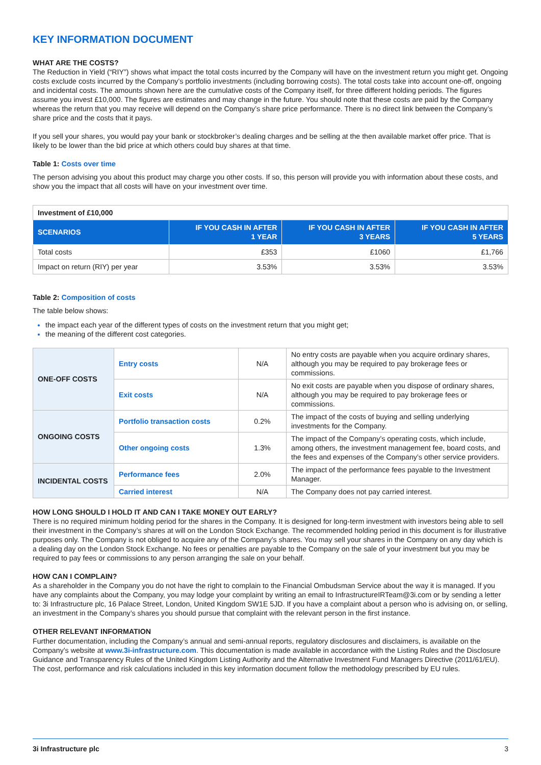KEY INFORMATION DOCUMENT
WHAT ARE THE COSTS?
The Reduction in Yield (“RIY”) shows what impact the total costs incurred by the Company will have on the investment return you might get. Ongoing costs exclude costs incurred by the Company's portfolio investments (including borrowing costs). The total costs take into account one-off, ongoing and incidental costs. The amounts shown here are the cumulative costs of the Company itself, for three different holding periods. The figures assume you invest £10,000. The figures are estimates and may change in the future. You should note that these costs are paid by the Company whereas the return that you may receive will depend on the Company’s share price performance. There is no direct link between the Company’s share price and the costs that it pays.
If you sell your shares, you would pay your bank or stockbroker’s dealing charges and be selling at the then available market offer price. That is likely to be lower than the bid price at which others could buy shares at that time.
Table 1: Costs over time
The person advising you about this product may charge you other costs. If so, this person will provide you with information about these costs, and show you the impact that all costs will have on your investment over time.
| Investment of £10,000 | | | |
| SCENARIOS | IF YOU CASH IN AFTER 1 YEAR | IF YOU CASH IN AFTER 3 YEARS | IF YOU CASH IN AFTER 5 YEARS |
| Total costs | £353 | £1060 | £1,766 |
| Impact on return (RIY) per year | 3.53% | 3.53% | 3.53% |
Table 2: Composition of costs
The table below shows:
the impact each year of the different types of costs on the investment return that you might get;
the meaning of the different cost categories.
| ONE-OFF COSTS | Entry costs | N/A | No entry costs are payable when you acquire ordinary shares, although you may be required to pay brokerage fees or commissions. |
| | Exit costs | N/A | No exit costs are payable when you dispose of ordinary shares, although you may be required to pay brokerage fees or commissions. |
| ONGOING COSTS | Portfolio transaction costs | 0.2% | The impact of the costs of buying and selling underlying investments for the Company. |
| | Other ongoing costs | 1.3% | The impact of the Company’s operating costs, which include, among others, the investment management fee, board costs, and the fees and expenses of the Company’s other service providers. |
| INCIDENTAL COSTS | Performance fees | 2.0% | The impact of the performance fees payable to the Investment Manager. |
| | Carried interest | N/A | The Company does not pay carried interest. |
HOW LONG SHOULD I HOLD IT AND CAN I TAKE MONEY OUT EARLY?
There is no required minimum holding period for the shares in the Company. It is designed for long-term investment with investors being able to sell their investment in the Company’s shares at will on the London Stock Exchange. The recommended holding period in this document is for illustrative purposes only. The Company is not obliged to acquire any of the Company’s shares. You may sell your shares in the Company on any day which is a dealing day on the London Stock Exchange. No fees or penalties are payable to the Company on the sale of your investment but you may be required to pay fees or commissions to any person arranging the sale on your behalf.
HOW CAN I COMPLAIN?
As a shareholder in the Company you do not have the right to complain to the Financial Ombudsman Service about the way it is managed. If you have any complaints about the Company, you may lodge your complaint by writing an email to InfrastructureIRTeam@3i.com or by sending a letter to: 3i Infrastructure plc, 16 Palace Street, London, United Kingdom SW1E 5JD. If you have a complaint about a person who is advising on, or selling, an investment in the Company’s shares you should pursue that complaint with the relevant person in the first instance.
OTHER RELEVANT INFORMATION
Further documentation, including the Company’s annual and semi-annual reports, regulatory disclosures and disclaimers, is available on the Company’s website at www.3i-infrastructure.com. This documentation is made available in accordance with the Listing Rules and the Disclosure Guidance and Transparency Rules of the United Kingdom Listing Authority and the Alternative Investment Fund Managers Directive (2011/61/EU). The cost, performance and risk calculations included in this key information document follow the methodology prescribed by EU rules.
3i Infrastructure plc 3